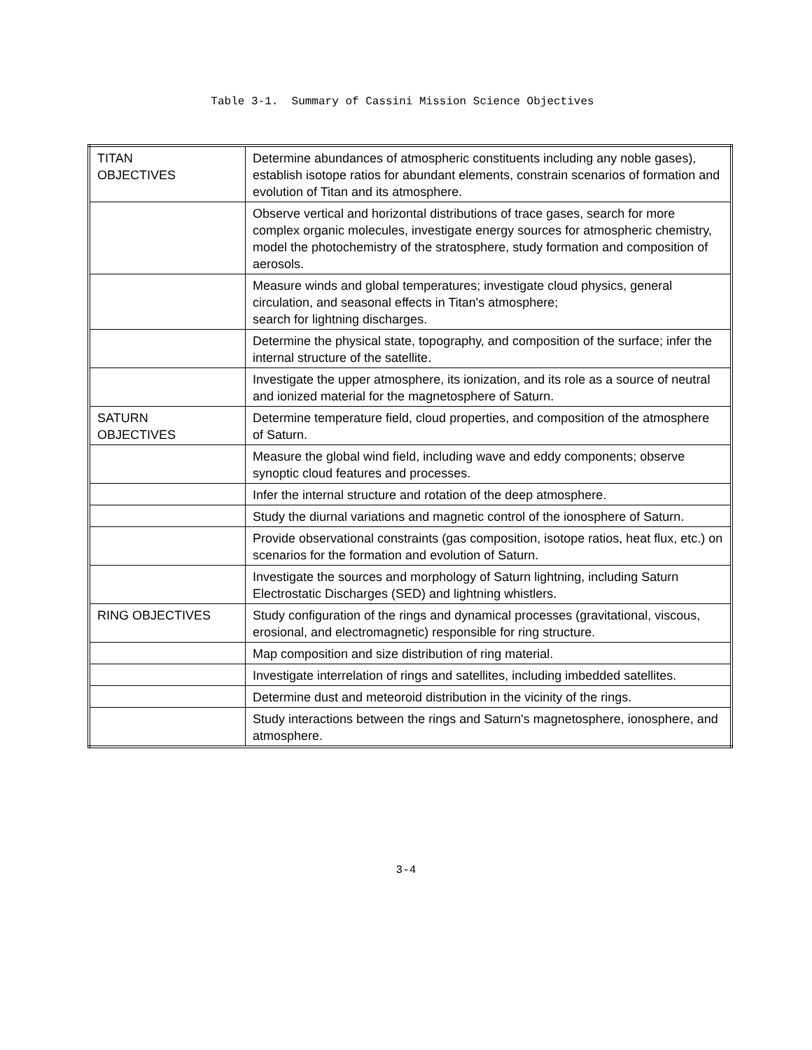Table 3-1. Summary of Cassini Mission Science Objectives
| TITAN OBJECTIVES | Determine abundances of atmospheric constituents including any noble gases), establish isotope ratios for abundant elements, constrain scenarios of formation and evolution of Titan and its atmosphere. |
| | Observe vertical and horizontal distributions of trace gases, search for more complex organic molecules, investigate energy sources for atmospheric chemistry, model the photochemistry of the stratosphere, study formation and composition of aerosols. |
| | Measure winds and global temperatures; investigate cloud physics, general circulation, and seasonal effects in Titan's atmosphere; search for lightning discharges. |
| | Determine the physical state, topography, and composition of the surface; infer the internal structure of the satellite. |
| | Investigate the upper atmosphere, its ionization, and its role as a source of neutral and ionized material for the magnetosphere of Saturn. |
| SATURN OBJECTIVES | Determine temperature field, cloud properties, and composition of the atmosphere of Saturn. |
| | Measure the global wind field, including wave and eddy components; observe synoptic cloud features and processes. |
| | Infer the internal structure and rotation of the deep atmosphere. |
| | Study the diurnal variations and magnetic control of the ionosphere of Saturn. |
| | Provide observational constraints (gas composition, isotope ratios, heat flux, etc.) on scenarios for the formation and evolution of Saturn. |
| | Investigate the sources and morphology of Saturn lightning, including Saturn Electrostatic Discharges (SED) and lightning whistlers. |
| RING OBJECTIVES | Study configuration of the rings and dynamical processes (gravitational, viscous, erosional, and electromagnetic) responsible for ring structure. |
| | Map composition and size distribution of ring material. |
| | Investigate interrelation of rings and satellites, including imbedded satellites. |
| | Determine dust and meteoroid distribution in the vicinity of the rings. |
| | Study interactions between the rings and Saturn's magnetosphere, ionosphere, and atmosphere. |
3-4